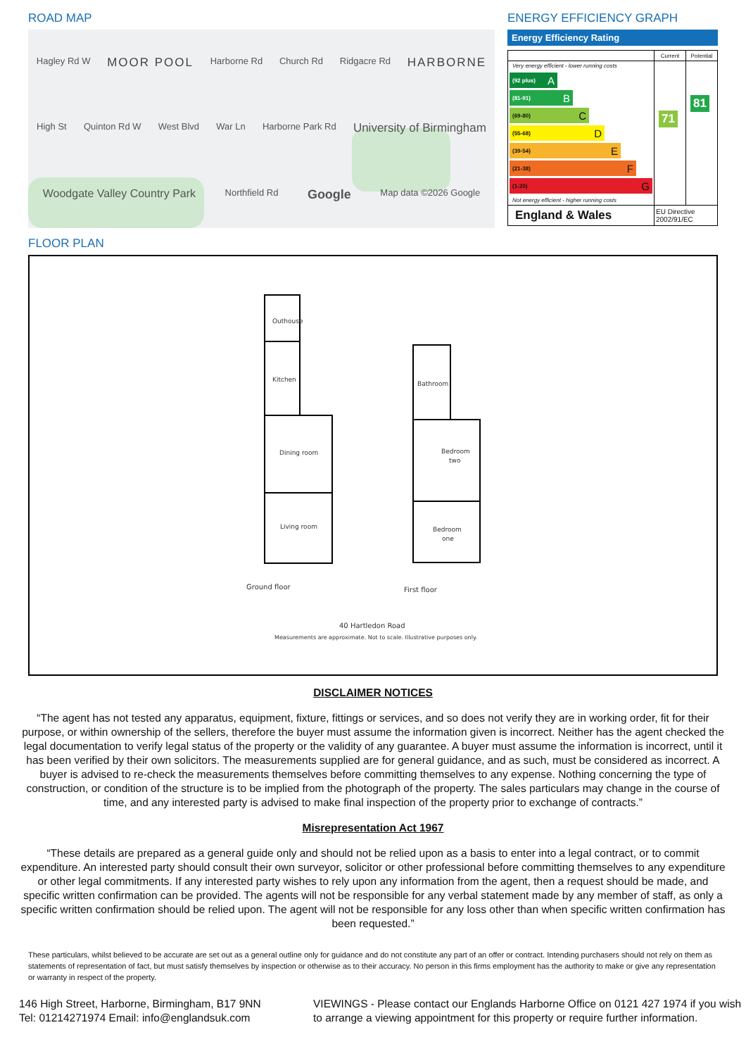ROAD MAP
Hagley Rd W MOOR POOL Harborne Rd Church Rd Ridgacre Rd HARBORNE High St Quinton Rd W West Blvd War Ln Harborne Park Rd University of Birmingham Woodgate Valley Country Park Northfield Rd Google Map data ©2026 Google
ENERGY EFFICIENCY GRAPH
Energy Efficiency Rating
| | Current | Potential |
| --- | --- | --- |
| Very energy efficient - lower running costs (92 plus) A (81-91) B (69-80) C (55-68) D (39-54) E (21-38) F (1-20) G Not energy efficient - higher running costs | 71 | 81 |
| England & Wales | EU Directive 2002/91/EC | |
FLOOR PLAN
Outhouse
Kitchen
Dining room
Living room
Bathroom
Bedroom
two
Bedroom
one
Ground floor
First floor
40 Hartledon Road
Measurements are approximate. Not to scale. Illustrative purposes only.
DISCLAIMER NOTICES
“The agent has not tested any apparatus, equipment, fixture, fittings or services, and so does not verify they are in working order, fit for their purpose, or within ownership of the sellers, therefore the buyer must assume the information given is incorrect. Neither has the agent checked the legal documentation to verify legal status of the property or the validity of any guarantee. A buyer must assume the information is incorrect, until it has been verified by their own solicitors. The measurements supplied are for general guidance, and as such, must be considered as incorrect. A buyer is advised to re-check the measurements themselves before committing themselves to any expense. Nothing concerning the type of construction, or condition of the structure is to be implied from the photograph of the property. The sales particulars may change in the course of time, and any interested party is advised to make final inspection of the property prior to exchange of contracts.”
Misrepresentation Act 1967
“These details are prepared as a general guide only and should not be relied upon as a basis to enter into a legal contract, or to commit expenditure. An interested party should consult their own surveyor, solicitor or other professional before committing themselves to any expenditure or other legal commitments. If any interested party wishes to rely upon any information from the agent, then a request should be made, and specific written confirmation can be provided. The agents will not be responsible for any verbal statement made by any member of staff, as only a specific written confirmation should be relied upon. The agent will not be responsible for any loss other than when specific written confirmation has been requested.”
These particulars, whilst believed to be accurate are set out as a general outline only for guidance and do not constitute any part of an offer or contract. Intending purchasers should not rely on them as statements of representation of fact, but must satisfy themselves by inspection or otherwise as to their accuracy. No person in this firms employment has the authority to make or give any representation or warranty in respect of the property.
146 High Street, Harborne, Birmingham, B17 9NN
Tel: 01214271974 Email: info@englandsuk.com
VIEWINGS - Please contact our Englands Harborne Office on 0121 427 1974 if you wish to arrange a viewing appointment for this property or require further information.